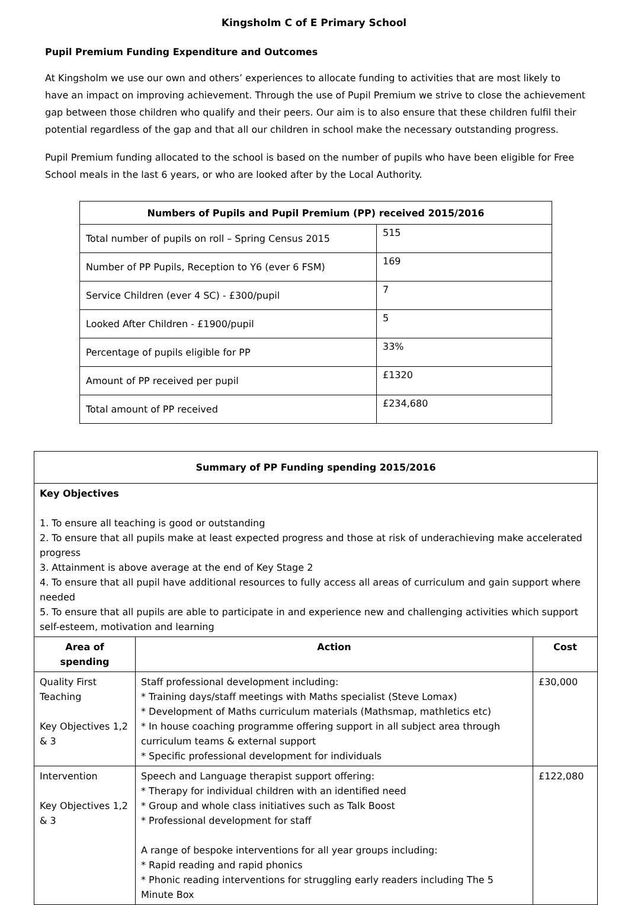Kingsholm C of E Primary School
Pupil Premium Funding Expenditure and Outcomes
At Kingsholm we use our own and others’ experiences to allocate funding to activities that are most likely to have an impact on improving achievement. Through the use of Pupil Premium we strive to close the achievement gap between those children who qualify and their peers. Our aim is to also ensure that these children fulfil their potential regardless of the gap and that all our children in school make the necessary outstanding progress.
Pupil Premium funding allocated to the school is based on the number of pupils who have been eligible for Free School meals in the last 6 years, or who are looked after by the Local Authority.
| Numbers of Pupils and Pupil Premium (PP) received 2015/2016 | |
| --- | --- |
| Total number of pupils on roll – Spring Census 2015 | 515 |
| Number of PP Pupils, Reception to Y6 (ever 6 FSM) | 169 |
| Service Children (ever 4 SC) - £300/pupil | 7 |
| Looked After Children - £1900/pupil | 5 |
| Percentage of pupils eligible for PP | 33% |
| Amount of PP received per pupil | £1320 |
| Total amount of PP received | £234,680 |
| Summary of PP Funding spending 2015/2016 | | |
| --- | --- | --- |
| Key Objectives 1. To ensure all teaching is good or outstanding 2. To ensure that all pupils make at least expected progress and those at risk of underachieving make accelerated progress 3. Attainment is above average at the end of Key Stage 2 4. To ensure that all pupil have additional resources to fully access all areas of curriculum and gain support where needed 5. To ensure that all pupils are able to participate in and experience new and challenging activities which support self-esteem, motivation and learning | | |
| Area of spending | Action | Cost |
| Quality First Teaching Key Objectives 1,2 & 3 | Staff professional development including: * Training days/staff meetings with Maths specialist (Steve Lomax) * Development of Maths curriculum materials (Mathsmap, mathletics etc) * In house coaching programme offering support in all subject area through curriculum teams & external support * Specific professional development for individuals | £30,000 |
| Intervention Key Objectives 1,2 & 3 | Speech and Language therapist support offering: * Therapy for individual children with an identified need * Group and whole class initiatives such as Talk Boost * Professional development for staff A range of bespoke interventions for all year groups including: * Rapid reading and rapid phonics * Phonic reading interventions for struggling early readers including The 5 Minute Box | £122,080 |